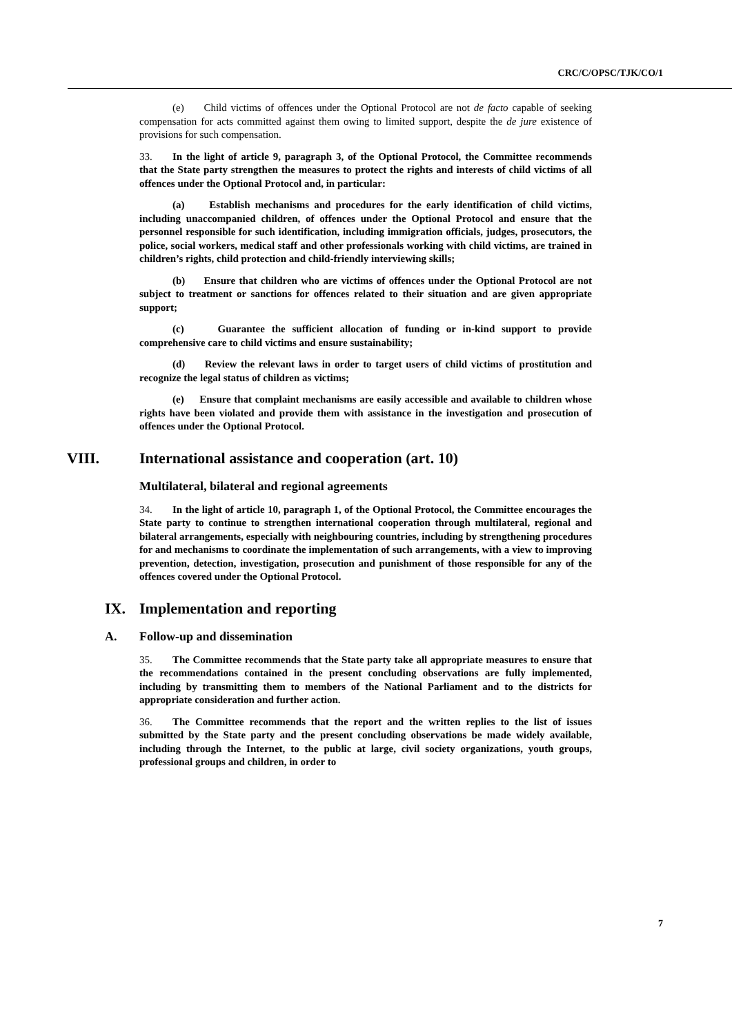CRC/C/OPSC/TJK/CO/1
(e) Child victims of offences under the Optional Protocol are not de facto capable of seeking compensation for acts committed against them owing to limited support, despite the de jure existence of provisions for such compensation.
33. In the light of article 9, paragraph 3, of the Optional Protocol, the Committee recommends that the State party strengthen the measures to protect the rights and interests of child victims of all offences under the Optional Protocol and, in particular:
(a) Establish mechanisms and procedures for the early identification of child victims, including unaccompanied children, of offences under the Optional Protocol and ensure that the personnel responsible for such identification, including immigration officials, judges, prosecutors, the police, social workers, medical staff and other professionals working with child victims, are trained in children’s rights, child protection and child-friendly interviewing skills;
(b) Ensure that children who are victims of offences under the Optional Protocol are not subject to treatment or sanctions for offences related to their situation and are given appropriate support;
(c) Guarantee the sufficient allocation of funding or in-kind support to provide comprehensive care to child victims and ensure sustainability;
(d) Review the relevant laws in order to target users of child victims of prostitution and recognize the legal status of children as victims;
(e) Ensure that complaint mechanisms are easily accessible and available to children whose rights have been violated and provide them with assistance in the investigation and prosecution of offences under the Optional Protocol.
VIII. International assistance and cooperation (art. 10)
Multilateral, bilateral and regional agreements
34. In the light of article 10, paragraph 1, of the Optional Protocol, the Committee encourages the State party to continue to strengthen international cooperation through multilateral, regional and bilateral arrangements, especially with neighbouring countries, including by strengthening procedures for and mechanisms to coordinate the implementation of such arrangements, with a view to improving prevention, detection, investigation, prosecution and punishment of those responsible for any of the offences covered under the Optional Protocol.
IX. Implementation and reporting
A. Follow-up and dissemination
35. The Committee recommends that the State party take all appropriate measures to ensure that the recommendations contained in the present concluding observations are fully implemented, including by transmitting them to members of the National Parliament and to the districts for appropriate consideration and further action.
36. The Committee recommends that the report and the written replies to the list of issues submitted by the State party and the present concluding observations be made widely available, including through the Internet, to the public at large, civil society organizations, youth groups, professional groups and children, in order to
7